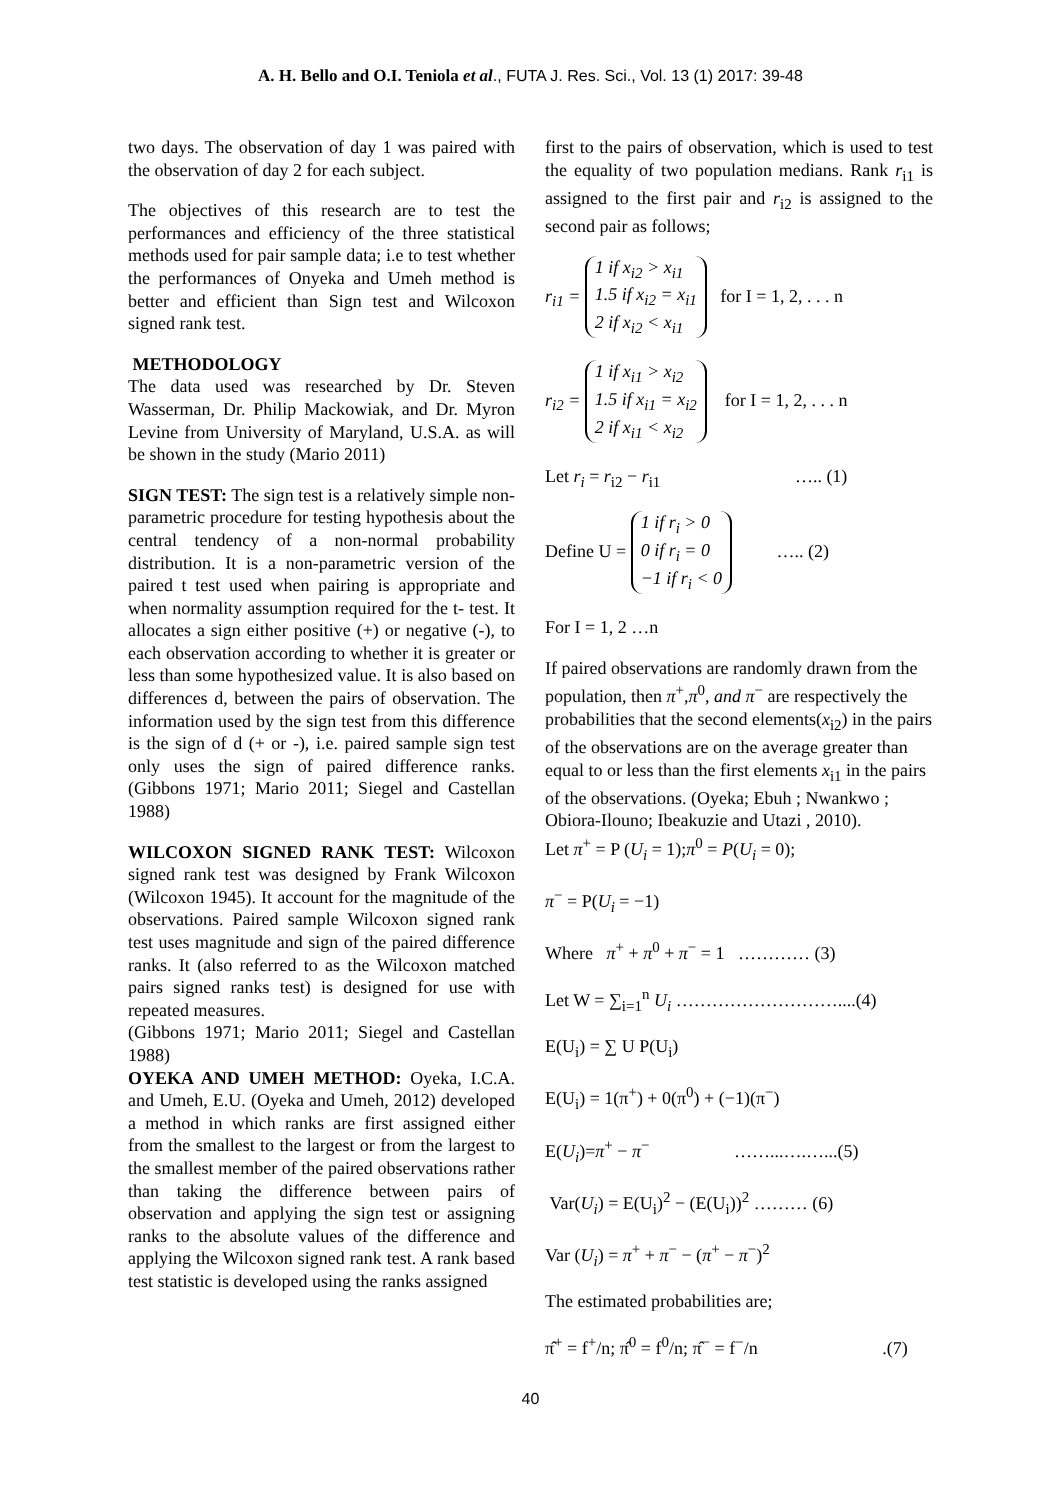A. H. Bello and O.I. Teniola et al., FUTA J. Res. Sci., Vol. 13 (1) 2017: 39-48
two days. The observation of day 1 was paired with the observation of day 2 for each subject.
The objectives of this research are to test the performances and efficiency of the three statistical methods used for pair sample data; i.e to test whether the performances of Onyeka and Umeh method is better and efficient than Sign test and Wilcoxon signed rank test.
METHODOLOGY
The data used was researched by Dr. Steven Wasserman, Dr. Philip Mackowiak, and Dr. Myron Levine from University of Maryland, U.S.A. as will be shown in the study (Mario 2011)
SIGN TEST: The sign test is a relatively simple non-parametric procedure for testing hypothesis about the central tendency of a non-normal probability distribution. It is a non-parametric version of the paired t test used when pairing is appropriate and when normality assumption required for the t- test. It allocates a sign either positive (+) or negative (-), to each observation according to whether it is greater or less than some hypothesized value. It is also based on differences d, between the pairs of observation. The information used by the sign test from this difference is the sign of d (+ or -), i.e. paired sample sign test only uses the sign of paired difference ranks.(Gibbons 1971; Mario 2011; Siegel and Castellan 1988)
WILCOXON SIGNED RANK TEST: Wilcoxon signed rank test was designed by Frank Wilcoxon (Wilcoxon 1945). It account for the magnitude of the observations. Paired sample Wilcoxon signed rank test uses magnitude and sign of the paired difference ranks. It (also referred to as the Wilcoxon matched pairs signed ranks test) is designed for use with repeated measures.
(Gibbons 1971; Mario 2011; Siegel and Castellan 1988)
OYEKA AND UMEH METHOD: Oyeka, I.C.A. and Umeh, E.U. (Oyeka and Umeh, 2012) developed a method in which ranks are first assigned either from the smallest to the largest or from the largest to the smallest member of the paired observations rather than taking the difference between pairs of observation and applying the sign test or assigning ranks to the absolute values of the difference and applying the Wilcoxon signed rank test. A rank based test statistic is developed using the ranks assigned
first to the pairs of observation, which is used to test the equality of two population medians. Rank r<sub>i1</sub> is assigned to the first pair and r<sub>i2</sub> is assigned to the second pair as follows;
r<sub>i1</sub> = 1 if x<sub>i2</sub> > x<sub>i1</sub>
1.5 if x<sub>i2</sub> = x<sub>i1</sub>
2 if x<sub>i2</sub> < x<sub>i1</sub> for I = 1, 2, . . . n
r<sub>i2</sub> = 1 if x<sub>i1</sub> > x<sub>i2</sub>
1.5 if x<sub>i1</sub> = x<sub>i2</sub>
2 if x<sub>i1</sub> < x<sub>i2</sub> for I = 1, 2, . . . n
Let r<sub>i</sub> = r<sub>i2</sub> − r<sub>i1</sub> ….. (1)
Define U = 1 if r<sub>i</sub> > 0
0 if r<sub>i</sub> = 0
−1 if r<sub>i</sub> < 0 ….. (2)
For I = 1, 2 …n
If paired observations are randomly drawn from the population, then π<sup>+</sup>,π<sup>0</sup>, and π<sup>−</sup> are respectively the probabilities that the second elements(x<sub>i2</sub>) in the pairs of the observations are on the average greater than equal to or less than the first elements x<sub>i1</sub> in the pairs of the observations. (Oyeka; Ebuh ; Nwankwo ; Obiora-Ilouno; Ibeakuzie and Utazi , 2010).
Let π<sup>+</sup> = P (U<sub>i</sub> = 1);π<sup>0</sup> = P(U<sub>i</sub> = 0);
π<sup>−</sup> = P(U<sub>i</sub> = −1)
Where π<sup>+</sup> + π<sup>0</sup> + π<sup>−</sup> = 1 ………… (3)
Let W = ∑<sub>i=1</sub><sup>n</sup> U<sub>i</sub> ………………………....(4)
E(U<sub>i</sub>) = ∑ U P(U<sub>i</sub>)
E(U<sub>i</sub>) = 1(π<sup>+</sup>) + 0(π<sup>0</sup>) + (−1)(π<sup>−</sup>)
E(U<sub>i</sub>)=π<sup>+</sup> − π<sup>−</sup> ……...….…...(5)
Var(U<sub>i</sub>) = E(U<sub>i</sub>)<sup>2</sup> − (E(U<sub>i</sub>))<sup>2</sup> ……… (6)
Var (U<sub>i</sub>) = π<sup>+</sup> + π<sup>−</sup> − (π<sup>+</sup> − π<sup>−</sup>)<sup>2</sup>
The estimated probabilities are;
π̂<sup>+</sup> = f<sup>+</sup>/n; π̂<sup>0</sup> = f<sup>0</sup>/n; π̂<sup>−</sup> = f<sup>−</sup>/n .(7)
40